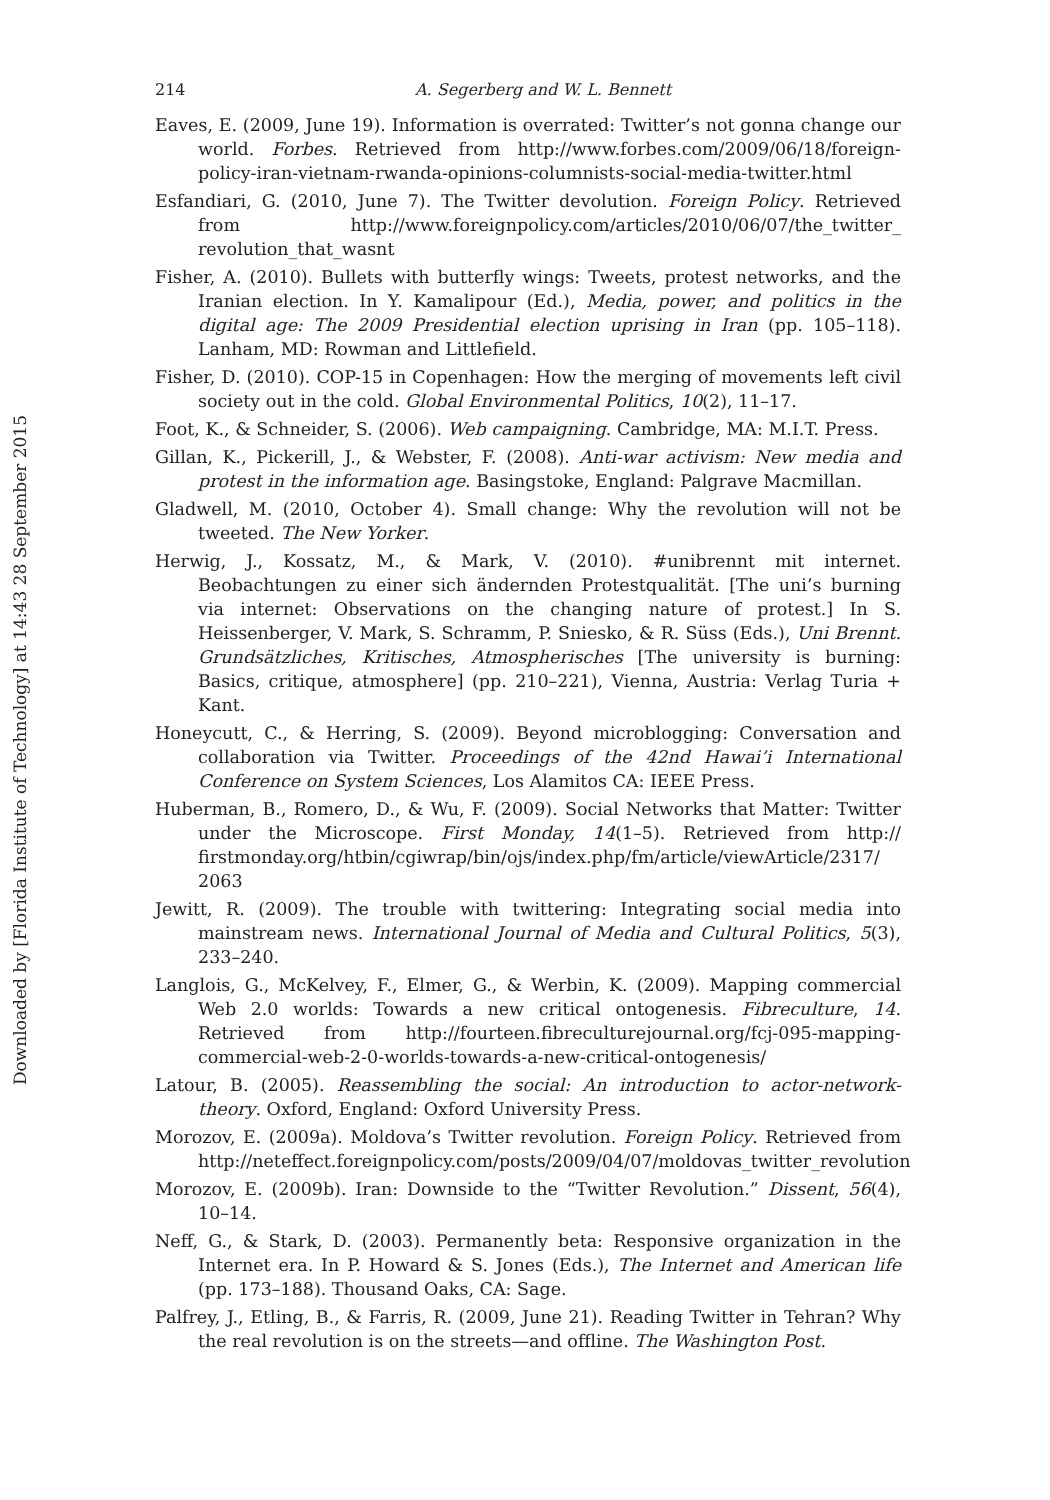Downloaded by [Florida Institute of Technology] at 14:43 28 September 2015
214 A. Segerberg and W. L. Bennett
Eaves, E. (2009, June 19). Information is overrated: Twitter’s not gonna change our world. Forbes. Retrieved from http://www.forbes.com/2009/06/18/foreign-policy-iran-vietnam-rwanda-opinions-columnists-social-media-twitter.html
Esfandiari, G. (2010, June 7). The Twitter devolution. Foreign Policy. Retrieved from http://www.foreignpolicy.com/articles/2010/06/07/the_twitter_ revolution_that_wasnt
Fisher, A. (2010). Bullets with butterfly wings: Tweets, protest networks, and the Iranian election. In Y. Kamalipour (Ed.), Media, power, and politics in the digital age: The 2009 Presidential election uprising in Iran (pp. 105–118). Lanham, MD: Rowman and Littlefield.
Fisher, D. (2010). COP-15 in Copenhagen: How the merging of movements left civil society out in the cold. Global Environmental Politics, 10(2), 11–17.
Foot, K., & Schneider, S. (2006). Web campaigning. Cambridge, MA: M.I.T. Press.
Gillan, K., Pickerill, J., & Webster, F. (2008). Anti-war activism: New media and protest in the information age. Basingstoke, England: Palgrave Macmillan.
Gladwell, M. (2010, October 4). Small change: Why the revolution will not be tweeted. The New Yorker.
Herwig, J., Kossatz, M., & Mark, V. (2010). #unibrennt mit internet. Beobachtungen zu einer sich ändernden Protestqualität. [The uni’s burning via internet: Observations on the changing nature of protest.] In S. Heissenberger, V. Mark, S. Schramm, P. Sniesko, & R. Süss (Eds.), Uni Brennt. Grundsätzliches, Kritisches, Atmospherisches [The university is burning: Basics, critique, atmosphere] (pp. 210–221), Vienna, Austria: Verlag Turia + Kant.
Honeycutt, C., & Herring, S. (2009). Beyond microblogging: Conversation and collaboration via Twitter. Proceedings of the 42nd Hawai’i International Conference on System Sciences, Los Alamitos CA: IEEE Press.
Huberman, B., Romero, D., & Wu, F. (2009). Social Networks that Matter: Twitter under the Microscope. First Monday, 14(1–5). Retrieved from http:// firstmonday.org/htbin/cgiwrap/bin/ojs/index.php/fm/article/viewArticle/2317/ 2063
Jewitt, R. (2009). The trouble with twittering: Integrating social media into mainstream news. International Journal of Media and Cultural Politics, 5(3), 233–240.
Langlois, G., McKelvey, F., Elmer, G., & Werbin, K. (2009). Mapping commercial Web 2.0 worlds: Towards a new critical ontogenesis. Fibreculture, 14. Retrieved from http://fourteen.fibreculturejournal.org/fcj-095-mapping-commercial-web-2-0-worlds-towards-a-new-critical-ontogenesis/
Latour, B. (2005). Reassembling the social: An introduction to actor-network-theory. Oxford, England: Oxford University Press.
Morozov, E. (2009a). Moldova’s Twitter revolution. Foreign Policy. Retrieved from http://neteffect.foreignpolicy.com/posts/2009/04/07/moldovas_twitter_revolution
Morozov, E. (2009b). Iran: Downside to the “Twitter Revolution.” Dissent, 56(4), 10–14.
Neff, G., & Stark, D. (2003). Permanently beta: Responsive organization in the Internet era. In P. Howard & S. Jones (Eds.), The Internet and American life (pp. 173–188). Thousand Oaks, CA: Sage.
Palfrey, J., Etling, B., & Farris, R. (2009, June 21). Reading Twitter in Tehran? Why the real revolution is on the streets—and offline. The Washington Post.